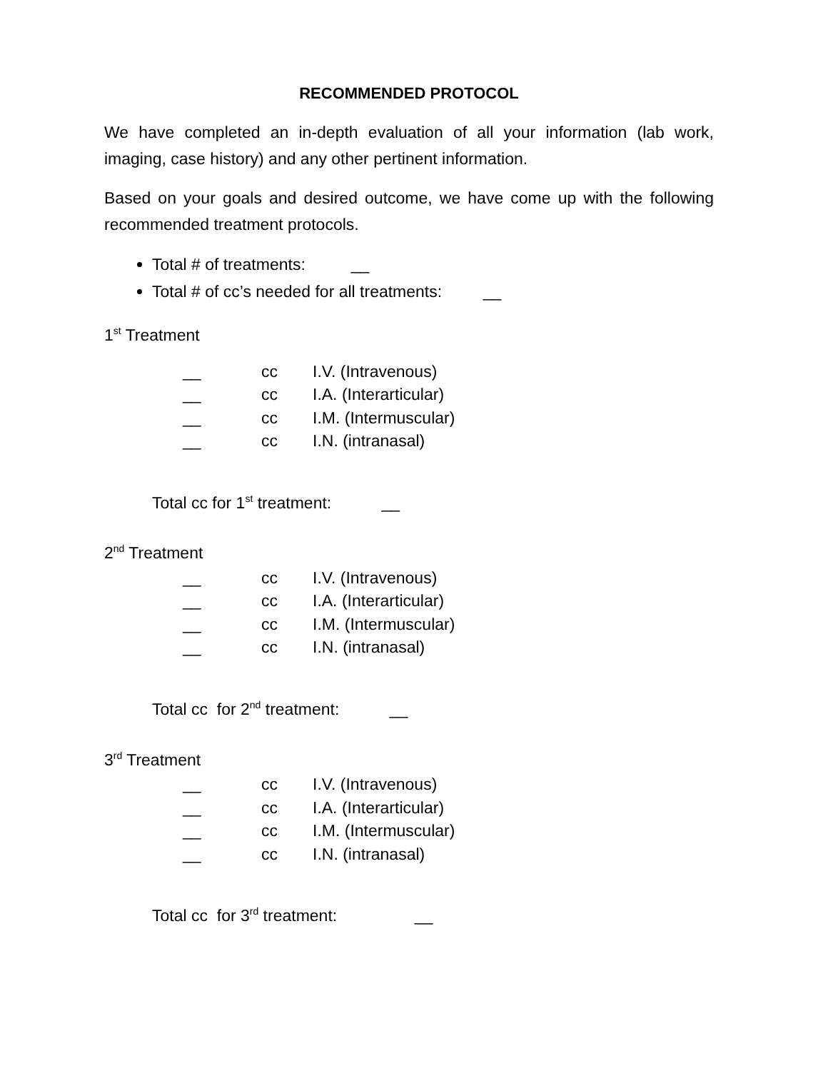RECOMMENDED PROTOCOL
We have completed an in-depth evaluation of all your information (lab work, imaging, case history) and any other pertinent information.
Based on your goals and desired outcome, we have come up with the following recommended treatment protocols.
Total # of treatments: __
Total # of cc’s needed for all treatments: __
1<sup>st</sup> Treatment
__ cc I.V. (Intravenous)
__ cc I.A. (Interarticular)
__ cc I.M. (Intermuscular)
__ cc I.N. (intranasal)
Total cc for 1<sup>st</sup> treatment: __
2<sup>nd</sup> Treatment
__ cc I.V. (Intravenous)
__ cc I.A. (Interarticular)
__ cc I.M. (Intermuscular)
__ cc I.N. (intranasal)
Total cc for 2<sup>nd</sup> treatment: __
3<sup>rd</sup> Treatment
__ cc I.V. (Intravenous)
__ cc I.A. (Interarticular)
__ cc I.M. (Intermuscular)
__ cc I.N. (intranasal)
Total cc for 3<sup>rd</sup> treatment: __